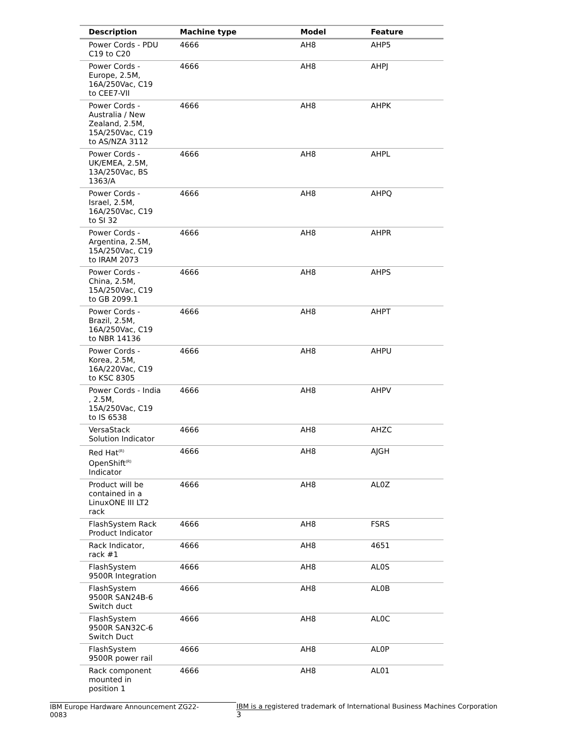| Description | Machine type | Model | Feature |
| --- | --- | --- | --- |
| Power Cords - PDU C19 to C20 | 4666 | AH8 | AHP5 |
| Power Cords - Europe, 2.5M, 16A/250Vac, C19 to CEE7-VII | 4666 | AH8 | AHPJ |
| Power Cords - Australia / New Zealand, 2.5M, 15A/250Vac, C19 to AS/NZA 3112 | 4666 | AH8 | AHPK |
| Power Cords - UK/EMEA, 2.5M, 13A/250Vac, BS 1363/A | 4666 | AH8 | AHPL |
| Power Cords - Israel, 2.5M, 16A/250Vac, C19 to SI 32 | 4666 | AH8 | AHPQ |
| Power Cords - Argentina, 2.5M, 15A/250Vac, C19 to IRAM 2073 | 4666 | AH8 | AHPR |
| Power Cords - China, 2.5M, 15A/250Vac, C19 to GB 2099.1 | 4666 | AH8 | AHPS |
| Power Cords - Brazil, 2.5M, 16A/250Vac, C19 to NBR 14136 | 4666 | AH8 | AHPT |
| Power Cords - Korea, 2.5M, 16A/220Vac, C19 to KSC 8305 | 4666 | AH8 | AHPU |
| Power Cords - India , 2.5M, 15A/250Vac, C19 to IS 6538 | 4666 | AH8 | AHPV |
| VersaStack Solution Indicator | 4666 | AH8 | AHZC |
| Red Hat<sup>(R)</sup> OpenShift<sup>(R)</sup> Indicator | 4666 | AH8 | AJGH |
| Product will be contained in a LinuxONE III LT2 rack | 4666 | AH8 | AL0Z |
| FlashSystem Rack Product Indicator | 4666 | AH8 | FSRS |
| Rack Indicator, rack #1 | 4666 | AH8 | 4651 |
| FlashSystem 9500R Integration | 4666 | AH8 | AL0S |
| FlashSystem 9500R SAN24B-6 Switch duct | 4666 | AH8 | AL0B |
| FlashSystem 9500R SAN32C-6 Switch Duct | 4666 | AH8 | AL0C |
| FlashSystem 9500R power rail | 4666 | AH8 | AL0P |
| Rack component mounted in position 1 | 4666 | AH8 | AL01 |
IBM Europe Hardware Announcement ZG22-0083 IBM is a registered trademark of International Business Machines Corporation 3